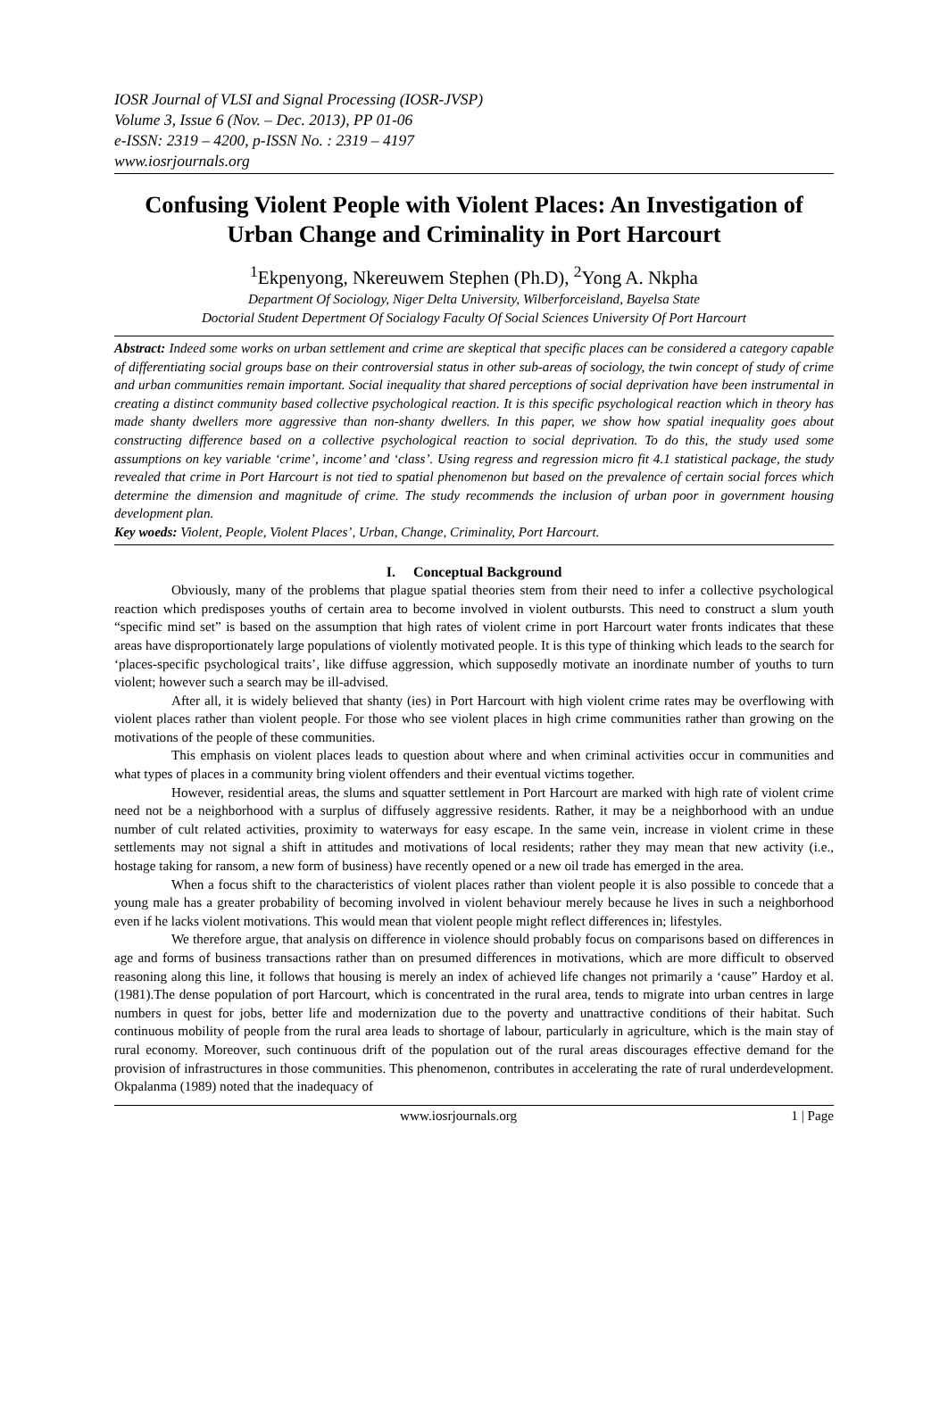IOSR Journal of VLSI and Signal Processing (IOSR-JVSP)
Volume 3, Issue 6 (Nov. – Dec. 2013), PP 01-06
e-ISSN: 2319 – 4200, p-ISSN No. : 2319 – 4197
www.iosrjournals.org
Confusing Violent People with Violent Places: An Investigation of Urban Change and Criminality in Port Harcourt
<sup>1</sup> Ekpenyong, Nkereuwem Stephen (Ph.D), <sup>2</sup>Yong A. Nkpha
Department Of Sociology, Niger Delta University, Wilberforceisland, Bayelsa State
Doctorial Student Depertment Of Socialogy Faculty Of Social Sciences University Of Port Harcourt
Abstract: Indeed some works on urban settlement and crime are skeptical that specific places can be considered a category capable of differentiating social groups base on their controversial status in other sub-areas of sociology, the twin concept of study of crime and urban communities remain important. Social inequality that shared perceptions of social deprivation have been instrumental in creating a distinct community based collective psychological reaction. It is this specific psychological reaction which in theory has made shanty dwellers more aggressive than non-shanty dwellers. In this paper, we show how spatial inequality goes about constructing difference based on a collective psychological reaction to social deprivation. To do this, the study used some assumptions on key variable ‘crime’, income’ and ‘class’. Using regress and regression micro fit 4.1 statistical package, the study revealed that crime in Port Harcourt is not tied to spatial phenomenon but based on the prevalence of certain social forces which determine the dimension and magnitude of crime. The study recommends the inclusion of urban poor in government housing development plan.
Key woeds: Violent, People, Violent Places’, Urban, Change, Criminality, Port Harcourt.
I. Conceptual Background
Obviously, many of the problems that plague spatial theories stem from their need to infer a collective psychological reaction which predisposes youths of certain area to become involved in violent outbursts. This need to construct a slum youth “specific mind set” is based on the assumption that high rates of violent crime in port Harcourt water fronts indicates that these areas have disproportionately large populations of violently motivated people. It is this type of thinking which leads to the search for ‘places-specific psychological traits’, like diffuse aggression, which supposedly motivate an inordinate number of youths to turn violent; however such a search may be ill-advised.
After all, it is widely believed that shanty (ies) in Port Harcourt with high violent crime rates may be overflowing with violent places rather than violent people. For those who see violent places in high crime communities rather than growing on the motivations of the people of these communities.
This emphasis on violent places leads to question about where and when criminal activities occur in communities and what types of places in a community bring violent offenders and their eventual victims together.
However, residential areas, the slums and squatter settlement in Port Harcourt are marked with high rate of violent crime need not be a neighborhood with a surplus of diffusely aggressive residents. Rather, it may be a neighborhood with an undue number of cult related activities, proximity to waterways for easy escape. In the same vein, increase in violent crime in these settlements may not signal a shift in attitudes and motivations of local residents; rather they may mean that new activity (i.e., hostage taking for ransom, a new form of business) have recently opened or a new oil trade has emerged in the area.
When a focus shift to the characteristics of violent places rather than violent people it is also possible to concede that a young male has a greater probability of becoming involved in violent behaviour merely because he lives in such a neighborhood even if he lacks violent motivations. This would mean that violent people might reflect differences in; lifestyles.
We therefore argue, that analysis on difference in violence should probably focus on comparisons based on differences in age and forms of business transactions rather than on presumed differences in motivations, which are more difficult to observed reasoning along this line, it follows that housing is merely an index of achieved life changes not primarily a ‘cause” Hardoy et al.(1981).The dense population of port Harcourt, which is concentrated in the rural area, tends to migrate into urban centres in large numbers in quest for jobs, better life and modernization due to the poverty and unattractive conditions of their habitat. Such continuous mobility of people from the rural area leads to shortage of labour, particularly in agriculture, which is the main stay of rural economy. Moreover, such continuous drift of the population out of the rural areas discourages effective demand for the provision of infrastructures in those communities. This phenomenon, contributes in accelerating the rate of rural underdevelopment. Okpalanma (1989) noted that the inadequacy of
www.iosrjournals.org 1 | Page